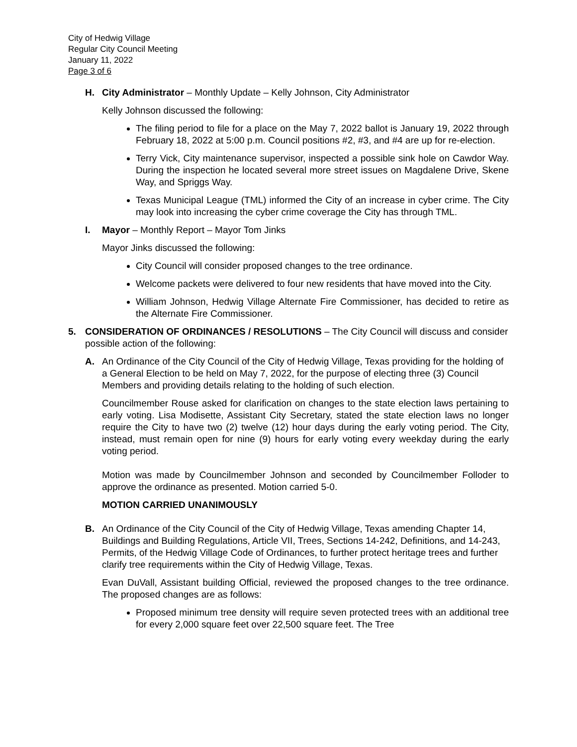City of Hedwig Village
Regular City Council Meeting
January 11, 2022
Page 3 of 6
H. City Administrator – Monthly Update – Kelly Johnson, City Administrator
Kelly Johnson discussed the following:
The filing period to file for a place on the May 7, 2022 ballot is January 19, 2022 through February 18, 2022 at 5:00 p.m. Council positions #2, #3, and #4 are up for re-election.
Terry Vick, City maintenance supervisor, inspected a possible sink hole on Cawdor Way. During the inspection he located several more street issues on Magdalene Drive, Skene Way, and Spriggs Way.
Texas Municipal League (TML) informed the City of an increase in cyber crime. The City may look into increasing the cyber crime coverage the City has through TML.
I. Mayor – Monthly Report – Mayor Tom Jinks
Mayor Jinks discussed the following:
City Council will consider proposed changes to the tree ordinance.
Welcome packets were delivered to four new residents that have moved into the City.
William Johnson, Hedwig Village Alternate Fire Commissioner, has decided to retire as the Alternate Fire Commissioner.
5. CONSIDERATION OF ORDINANCES / RESOLUTIONS – The City Council will discuss and consider possible action of the following:
A. An Ordinance of the City Council of the City of Hedwig Village, Texas providing for the holding of a General Election to be held on May 7, 2022, for the purpose of electing three (3) Council Members and providing details relating to the holding of such election.
Councilmember Rouse asked for clarification on changes to the state election laws pertaining to early voting. Lisa Modisette, Assistant City Secretary, stated the state election laws no longer require the City to have two (2) twelve (12) hour days during the early voting period. The City, instead, must remain open for nine (9) hours for early voting every weekday during the early voting period.
Motion was made by Councilmember Johnson and seconded by Councilmember Folloder to approve the ordinance as presented. Motion carried 5-0.
MOTION CARRIED UNANIMOUSLY
B. An Ordinance of the City Council of the City of Hedwig Village, Texas amending Chapter 14, Buildings and Building Regulations, Article VII, Trees, Sections 14-242, Definitions, and 14-243, Permits, of the Hedwig Village Code of Ordinances, to further protect heritage trees and further clarify tree requirements within the City of Hedwig Village, Texas.
Evan DuVall, Assistant building Official, reviewed the proposed changes to the tree ordinance. The proposed changes are as follows:
Proposed minimum tree density will require seven protected trees with an additional tree for every 2,000 square feet over 22,500 square feet. The Tree